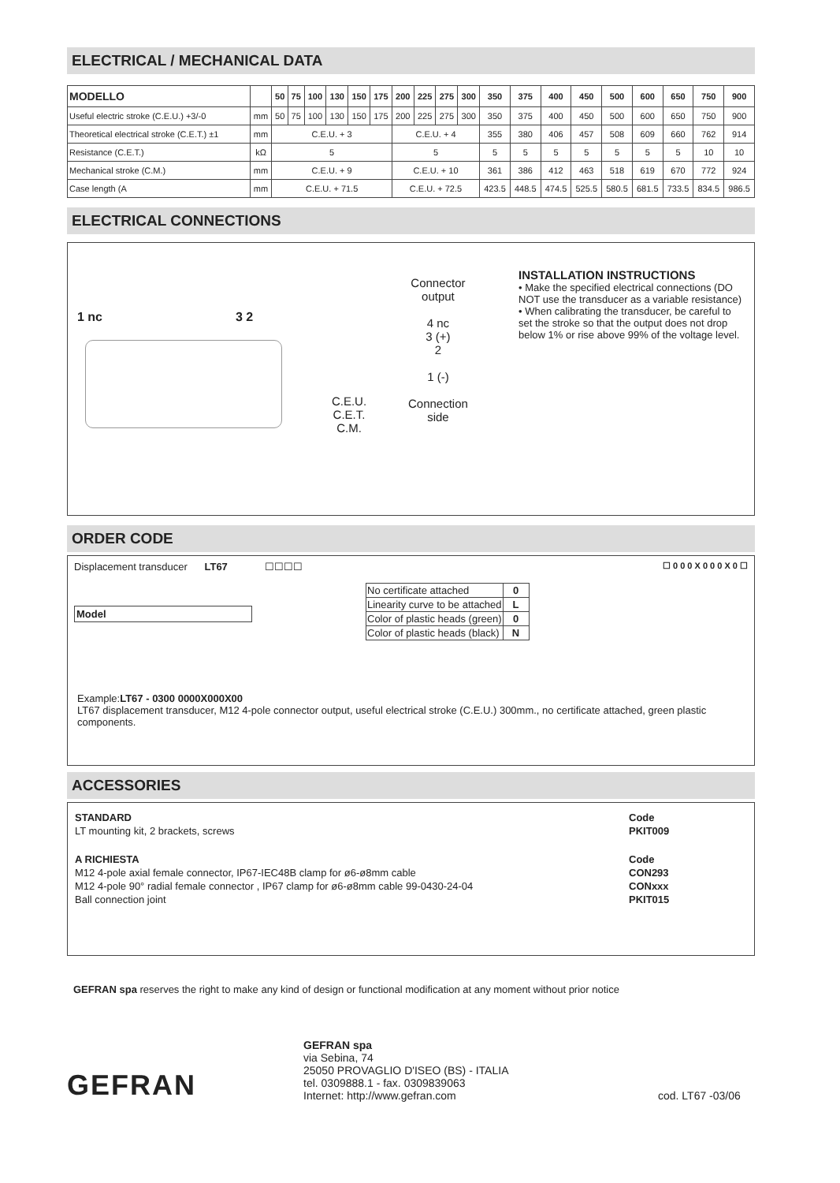ELECTRICAL / MECHANICAL DATA
| MODELLO | | 50 | 75 | 100 | 130 | 150 | 175 | 200 | 225 | 275 | 300 | 350 | 375 | 400 | 450 | 500 | 600 | 650 | 750 | 900 |
| --- | --- | --- | --- | --- | --- | --- | --- | --- | --- | --- | --- | --- | --- | --- | --- | --- | --- | --- | --- | --- |
| Useful electric stroke (C.E.U.) +3/-0 | mm | 50 | 75 | 100 | 130 | 150 | 175 | 200 | 225 | 275 | 300 | 350 | 375 | 400 | 450 | 500 | 600 | 650 | 750 | 900 |
| Theoretical electrical stroke (C.E.T.) ±1 | mm | C.E.U. + 3 | | | | | | C.E.U. + 4 | | | | 355 | 380 | 406 | 457 | 508 | 609 | 660 | 762 | 914 |
| Resistance (C.E.T.) | kΩ | 5 | | | | | | 5 | | | | 5 | 5 | 5 | 5 | 5 | 5 | 5 | 10 | 10 |
| Mechanical stroke (C.M.) | mm | C.E.U. + 9 | | | | | | C.E.U. + 10 | | | | 361 | 386 | 412 | 463 | 518 | 619 | 670 | 772 | 924 |
| Case length (A | mm | C.E.U. + 71.5 | | | | | | C.E.U. + 72.5 | | | | 423.5 | 448.5 | 474.5 | 525.5 | 580.5 | 681.5 | 733.5 | 834.5 | 986.5 |
ELECTRICAL CONNECTIONS
1 nc 3 2
C.E.U.
C.E.T.
C.M.
Connector
output
4 nc
3 (+)
2
1 (-)
Connection
side
INSTALLATION INSTRUCTIONS
• Make the specified electrical connections (DO NOT use the transducer as a variable resistance)
• When calibrating the transducer, be careful to set the stroke so that the output does not drop below 1% or rise above 99% of the voltage level.
ORDER CODE
Displacement transducer LT67 ☐☐☐☐
Model
| No certificate attached | 0 |
| Linearity curve to be attached | L |
| Color of plastic heads (green) | 0 |
| Color of plastic heads (black) | N |
☐ 0 0 0 X 0 0 0 X 0 ☐
Example:LT67 - 0300 0000X000X00
LT67 displacement transducer, M12 4-pole connector output, useful electrical stroke (C.E.U.) 300mm., no certificate attached, green plastic components.
ACCESSORIES
| STANDARD | Code |
| LT mounting kit, 2 brackets, screws | PKIT009 |
| A RICHIESTA | Code |
| M12 4-pole axial female connector, IP67-IEC48B clamp for ø6-ø8mm cable | CON293 |
| M12 4-pole 90° radial female connector , IP67 clamp for ø6-ø8mm cable 99-0430-24-04 | CONxxx |
| Ball connection joint | PKIT015 |
GEFRAN spa reserves the right to make any kind of design or functional modification at any moment without prior notice
GEFRAN
GEFRAN spa
via Sebina, 74
25050 PROVAGLIO D'ISEO (BS) - ITALIA
tel. 0309888.1 - fax. 0309839063
Internet: http://www.gefran.com
cod. LT67 -03/06